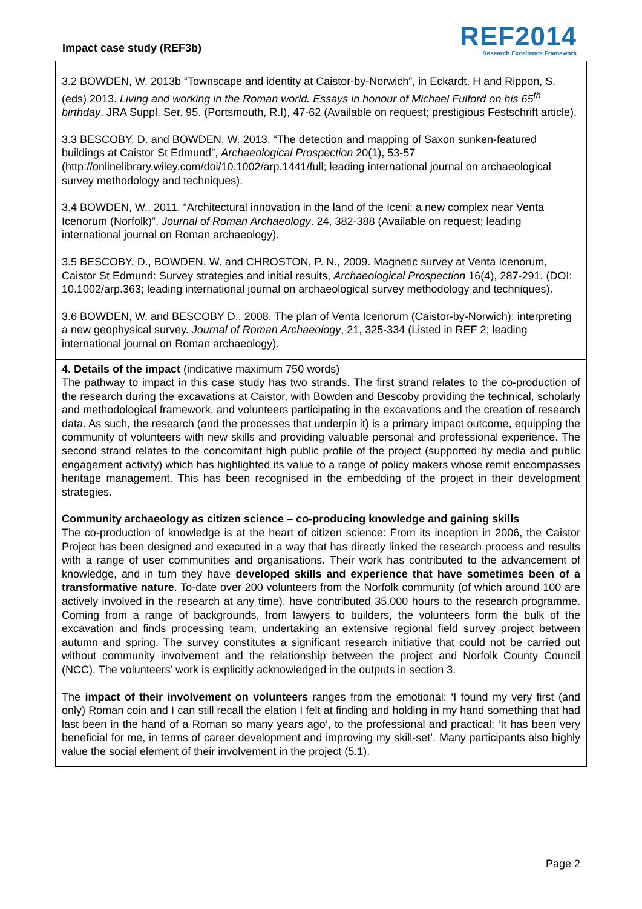Impact case study (REF3b)
REF2014
Research Excellence Framework
3.2 BOWDEN, W. 2013b “Townscape and identity at Caistor-by-Norwich”, in Eckardt, H and Rippon, S. (eds) 2013. Living and working in the Roman world. Essays in honour of Michael Fulford on his 65<sup>th</sup> birthday. JRA Suppl. Ser. 95. (Portsmouth, R.I), 47-62 (Available on request; prestigious Festschrift article).
3.3 BESCOBY, D. and BOWDEN, W. 2013. “The detection and mapping of Saxon sunken-featured buildings at Caistor St Edmund”, Archaeological Prospection 20(1), 53-57 (http://onlinelibrary.wiley.com/doi/10.1002/arp.1441/full; leading international journal on archaeological survey methodology and techniques).
3.4 BOWDEN, W., 2011. “Architectural innovation in the land of the Iceni: a new complex near Venta Icenorum (Norfolk)”, Journal of Roman Archaeology. 24, 382-388 (Available on request; leading international journal on Roman archaeology).
3.5 BESCOBY, D., BOWDEN, W. and CHROSTON, P. N., 2009. Magnetic survey at Venta Icenorum, Caistor St Edmund: Survey strategies and initial results, Archaeological Prospection 16(4), 287-291. (DOI: 10.1002/arp.363; leading international journal on archaeological survey methodology and techniques).
3.6 BOWDEN, W. and BESCOBY D., 2008. The plan of Venta Icenorum (Caistor-by-Norwich): interpreting a new geophysical survey. Journal of Roman Archaeology, 21, 325-334 (Listed in REF 2; leading international journal on Roman archaeology).
4. Details of the impact (indicative maximum 750 words)
The pathway to impact in this case study has two strands. The first strand relates to the co-production of the research during the excavations at Caistor, with Bowden and Bescoby providing the technical, scholarly and methodological framework, and volunteers participating in the excavations and the creation of research data. As such, the research (and the processes that underpin it) is a primary impact outcome, equipping the community of volunteers with new skills and providing valuable personal and professional experience. The second strand relates to the concomitant high public profile of the project (supported by media and public engagement activity) which has highlighted its value to a range of policy makers whose remit encompasses heritage management. This has been recognised in the embedding of the project in their development strategies.
Community archaeology as citizen science – co-producing knowledge and gaining skills
The co-production of knowledge is at the heart of citizen science: From its inception in 2006, the Caistor Project has been designed and executed in a way that has directly linked the research process and results with a range of user communities and organisations. Their work has contributed to the advancement of knowledge, and in turn they have developed skills and experience that have sometimes been of a transformative nature. To-date over 200 volunteers from the Norfolk community (of which around 100 are actively involved in the research at any time), have contributed 35,000 hours to the research programme. Coming from a range of backgrounds, from lawyers to builders, the volunteers form the bulk of the excavation and finds processing team, undertaking an extensive regional field survey project between autumn and spring. The survey constitutes a significant research initiative that could not be carried out without community involvement and the relationship between the project and Norfolk County Council (NCC). The volunteers’ work is explicitly acknowledged in the outputs in section 3.
The impact of their involvement on volunteers ranges from the emotional: ‘I found my very first (and only) Roman coin and I can still recall the elation I felt at finding and holding in my hand something that had last been in the hand of a Roman so many years ago’, to the professional and practical: ‘It has been very beneficial for me, in terms of career development and improving my skill-set’. Many participants also highly value the social element of their involvement in the project (5.1).
Page 2